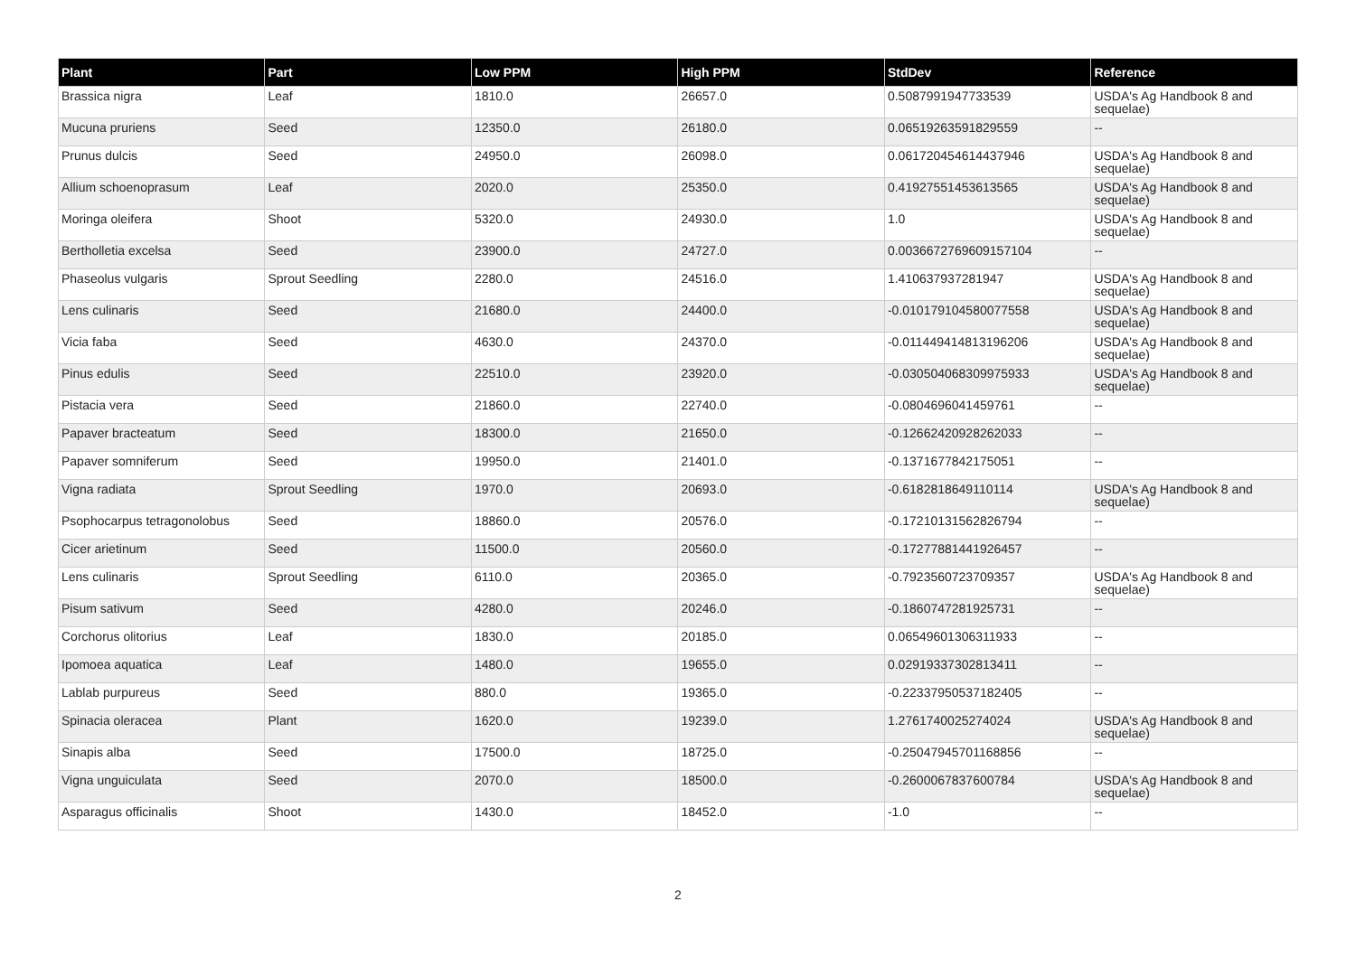| Plant | Part | Low PPM | High PPM | StdDev | Reference |
| --- | --- | --- | --- | --- | --- |
| Brassica nigra | Leaf | 1810.0 | 26657.0 | 0.5087991947733539 | USDA's Ag Handbook 8 and sequelae) |
| Mucuna pruriens | Seed | 12350.0 | 26180.0 | 0.06519263591829559 | -- |
| Prunus dulcis | Seed | 24950.0 | 26098.0 | 0.061720454614437946 | USDA's Ag Handbook 8 and sequelae) |
| Allium schoenoprasum | Leaf | 2020.0 | 25350.0 | 0.41927551453613565 | USDA's Ag Handbook 8 and sequelae) |
| Moringa oleifera | Shoot | 5320.0 | 24930.0 | 1.0 | USDA's Ag Handbook 8 and sequelae) |
| Bertholletia excelsa | Seed | 23900.0 | 24727.0 | 0.0036672769609157104 | -- |
| Phaseolus vulgaris | Sprout Seedling | 2280.0 | 24516.0 | 1.410637937281947 | USDA's Ag Handbook 8 and sequelae) |
| Lens culinaris | Seed | 21680.0 | 24400.0 | -0.010179104580077558 | USDA's Ag Handbook 8 and sequelae) |
| Vicia faba | Seed | 4630.0 | 24370.0 | -0.011449414813196206 | USDA's Ag Handbook 8 and sequelae) |
| Pinus edulis | Seed | 22510.0 | 23920.0 | -0.030504068309975933 | USDA's Ag Handbook 8 and sequelae) |
| Pistacia vera | Seed | 21860.0 | 22740.0 | -0.0804696041459761 | -- |
| Papaver bracteatum | Seed | 18300.0 | 21650.0 | -0.12662420928262033 | -- |
| Papaver somniferum | Seed | 19950.0 | 21401.0 | -0.1371677842175051 | -- |
| Vigna radiata | Sprout Seedling | 1970.0 | 20693.0 | -0.6182818649110114 | USDA's Ag Handbook 8 and sequelae) |
| Psophocarpus tetragonolobus | Seed | 18860.0 | 20576.0 | -0.17210131562826794 | -- |
| Cicer arietinum | Seed | 11500.0 | 20560.0 | -0.17277881441926457 | -- |
| Lens culinaris | Sprout Seedling | 6110.0 | 20365.0 | -0.7923560723709357 | USDA's Ag Handbook 8 and sequelae) |
| Pisum sativum | Seed | 4280.0 | 20246.0 | -0.1860747281925731 | -- |
| Corchorus olitorius | Leaf | 1830.0 | 20185.0 | 0.06549601306311933 | -- |
| Ipomoea aquatica | Leaf | 1480.0 | 19655.0 | 0.02919337302813411 | -- |
| Lablab purpureus | Seed | 880.0 | 19365.0 | -0.22337950537182405 | -- |
| Spinacia oleracea | Plant | 1620.0 | 19239.0 | 1.2761740025274024 | USDA's Ag Handbook 8 and sequelae) |
| Sinapis alba | Seed | 17500.0 | 18725.0 | -0.25047945701168856 | -- |
| Vigna unguiculata | Seed | 2070.0 | 18500.0 | -0.2600067837600784 | USDA's Ag Handbook 8 and sequelae) |
| Asparagus officinalis | Shoot | 1430.0 | 18452.0 | -1.0 | -- |
2